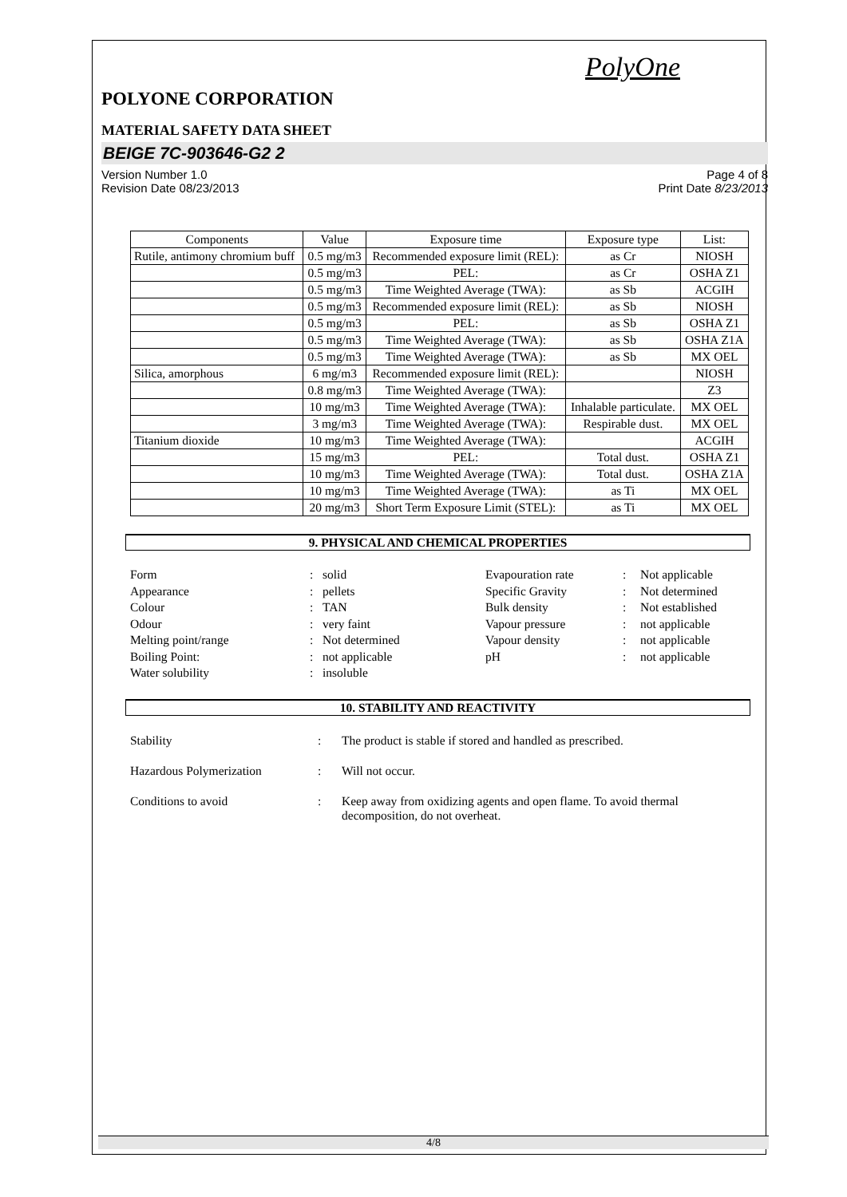PolyOne
POLYONE CORPORATION
MATERIAL SAFETY DATA SHEET
BEIGE 7C-903646-G2 2
Version Number 1.0
Revision Date 08/23/2013
Page 4 of 8
Print Date 8/23/2013
| Components | Value | Exposure time | Exposure type | List: |
| --- | --- | --- | --- | --- |
| Rutile, antimony chromium buff | 0.5 mg/m3 | Recommended exposure limit (REL): | as Cr | NIOSH |
| | 0.5 mg/m3 | PEL: | as Cr | OSHA Z1 |
| | 0.5 mg/m3 | Time Weighted Average (TWA): | as Sb | ACGIH |
| | 0.5 mg/m3 | Recommended exposure limit (REL): | as Sb | NIOSH |
| | 0.5 mg/m3 | PEL: | as Sb | OSHA Z1 |
| | 0.5 mg/m3 | Time Weighted Average (TWA): | as Sb | OSHA Z1A |
| | 0.5 mg/m3 | Time Weighted Average (TWA): | as Sb | MX OEL |
| Silica, amorphous | 6 mg/m3 | Recommended exposure limit (REL): | | NIOSH |
| | 0.8 mg/m3 | Time Weighted Average (TWA): | | Z3 |
| | 10 mg/m3 | Time Weighted Average (TWA): | Inhalable particulate. | MX OEL |
| | 3 mg/m3 | Time Weighted Average (TWA): | Respirable dust. | MX OEL |
| Titanium dioxide | 10 mg/m3 | Time Weighted Average (TWA): | | ACGIH |
| | 15 mg/m3 | PEL: | Total dust. | OSHA Z1 |
| | 10 mg/m3 | Time Weighted Average (TWA): | Total dust. | OSHA Z1A |
| | 10 mg/m3 | Time Weighted Average (TWA): | as Ti | MX OEL |
| | 20 mg/m3 | Short Term Exposure Limit (STEL): | as Ti | MX OEL |
9. PHYSICAL AND CHEMICAL PROPERTIES
| Form | : | solid |
| Appearance | : | pellets |
| Colour | : | TAN |
| Odour | : | very faint |
| Melting point/range | : | Not determined |
| Boiling Point: | : | not applicable |
| Water solubility | : | insoluble |
| Evapouration rate | : | Not applicable |
| Specific Gravity | : | Not determined |
| Bulk density | : | Not established |
| Vapour pressure | : | not applicable |
| Vapour density | : | not applicable |
| pH | : | not applicable |
10. STABILITY AND REACTIVITY
Stability: The product is stable if stored and handled as prescribed.
Hazardous Polymerization: Will not occur.
Conditions to avoid: Keep away from oxidizing agents and open flame. To avoid thermal decomposition, do not overheat.
4/8